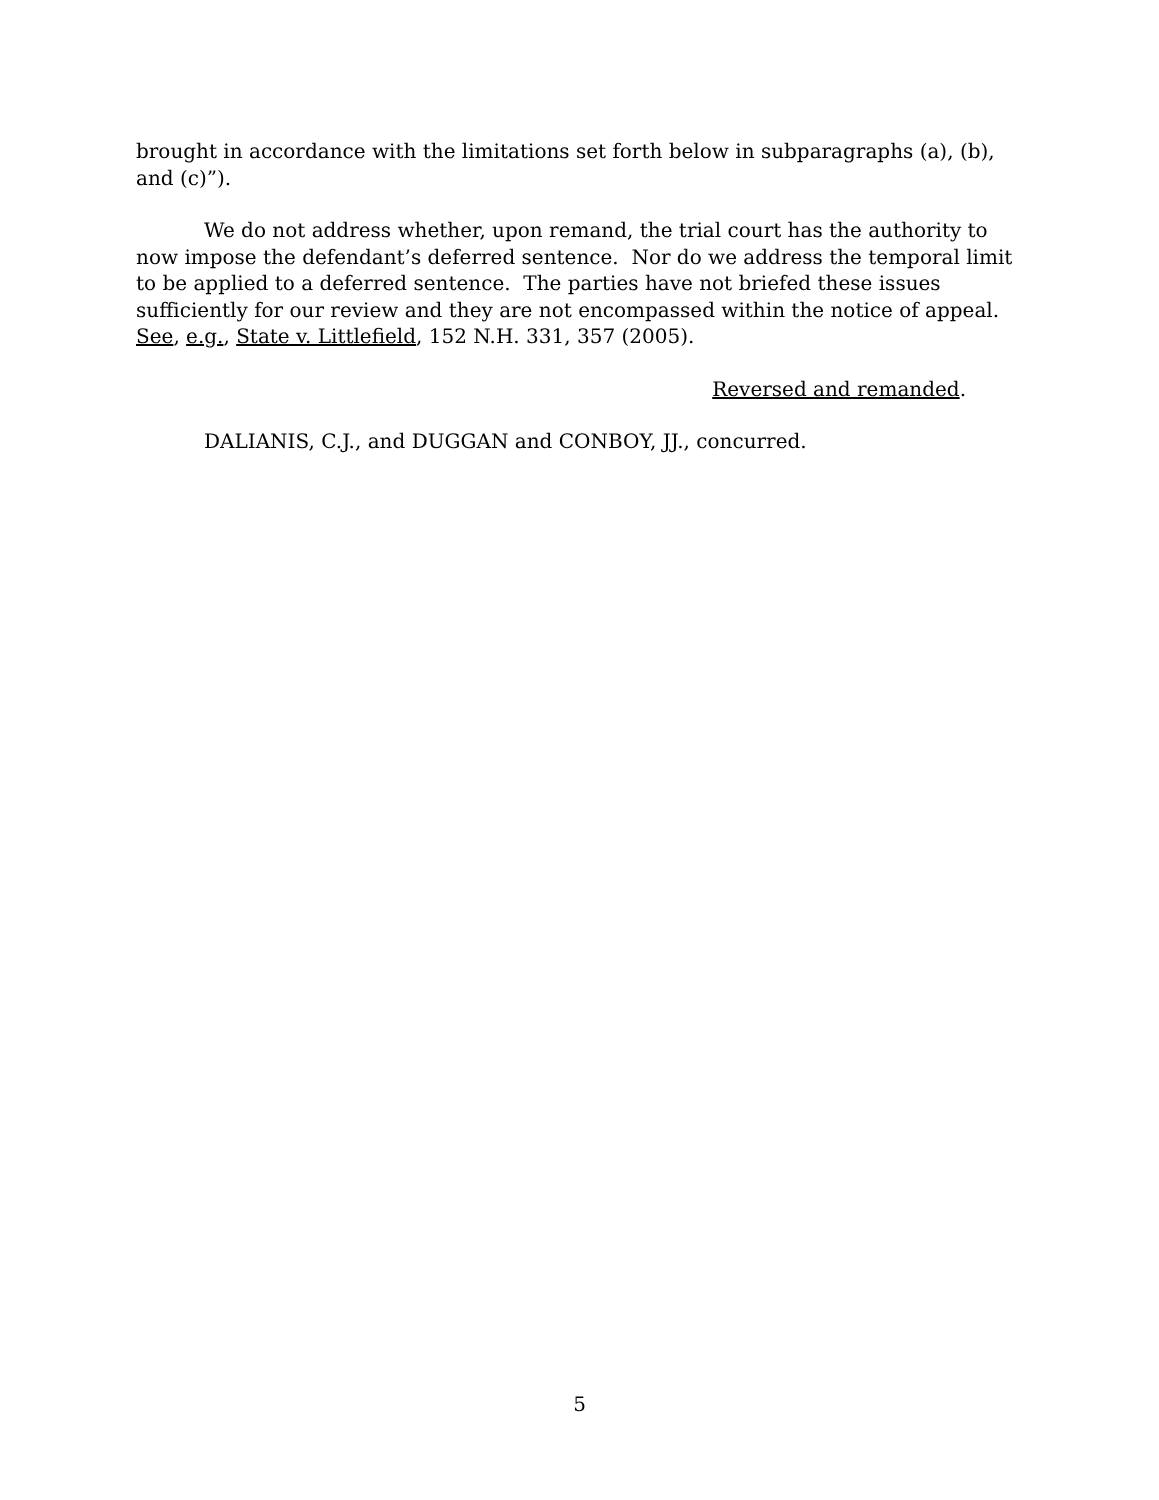brought in accordance with the limitations set forth below in subparagraphs (a), (b), and (c)”).
We do not address whether, upon remand, the trial court has the authority to now impose the defendant’s deferred sentence. Nor do we address the temporal limit to be applied to a deferred sentence. The parties have not briefed these issues sufficiently for our review and they are not encompassed within the notice of appeal. See, e.g., State v. Littlefield, 152 N.H. 331, 357 (2005).
Reversed and remanded.
DALIANIS, C.J., and DUGGAN and CONBOY, JJ., concurred.
5